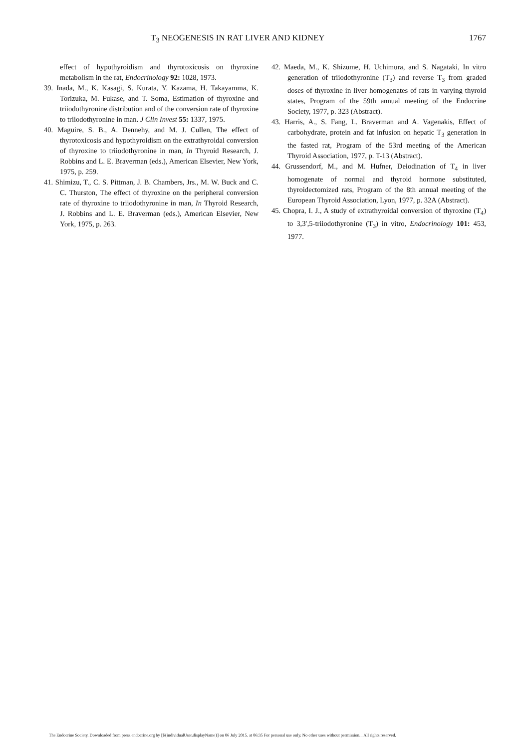T<sub>3</sub> NEOGENESIS IN RAT LIVER AND KIDNEY 1767
effect of hypothyroidism and thyrotoxicosis on thyroxine metabolism in the rat, Endocrinology 92: 1028, 1973.
39. Inada, M., K. Kasagi, S. Kurata, Y. Kazama, H. Takayamma, K. Torizuka, M. Fukase, and T. Soma, Estimation of thyroxine and triiodothyronine distribution and of the conversion rate of thyroxine to triiodothyronine in man. J Clin Invest 55: 1337, 1975.
40. Maguire, S. B., A. Dennehy, and M. J. Cullen, The effect of thyrotoxicosis and hypothyroidism on the extrathyroidal conversion of thyroxine to triiodothyronine in man, In Thyroid Research, J. Robbins and L. E. Braverman (eds.), American Elsevier, New York, 1975, p. 259.
41. Shimizu, T., C. S. Pittman, J. B. Chambers, Jrs., M. W. Buck and C. C. Thurston, The effect of thyroxine on the peripheral conversion rate of thyroxine to triiodothyronine in man, In Thyroid Research, J. Robbins and L. E. Braverman (eds.), American Elsevier, New York, 1975, p. 263.
42. Maeda, M., K. Shizume, H. Uchimura, and S. Nagataki, In vitro generation of triiodothyronine (T<sub>3</sub>) and reverse T<sub>3</sub> from graded doses of thyroxine in liver homogenates of rats in varying thyroid states, Program of the 59th annual meeting of the Endocrine Society, 1977, p. 323 (Abstract).
43. Harris, A., S. Fang, L. Braverman and A. Vagenakis, Effect of carbohydrate, protein and fat infusion on hepatic T<sub>3</sub> generation in the fasted rat, Program of the 53rd meeting of the American Thyroid Association, 1977, p. T-13 (Abstract).
44. Grussendorf, M., and M. Hufner, Deiodination of T<sub>4</sub> in liver homogenate of normal and thyroid hormone substituted, thyroidectomized rats, Program of the 8th annual meeting of the European Thyroid Association, Lyon, 1977, p. 32A (Abstract).
45. Chopra, I. J., A study of extrathyroidal conversion of thyroxine (T<sub>4</sub>) to 3,3′,5-triiodothyronine (T<sub>3</sub>) in vitro, Endocrinology 101: 453, 1977.
The Endocrine Society. Downloaded from press.endocrine.org by [${individualUser.displayName}] on 06 July 2015. at 06:35 For personal use only. No other uses without permission. . All rights reserved.